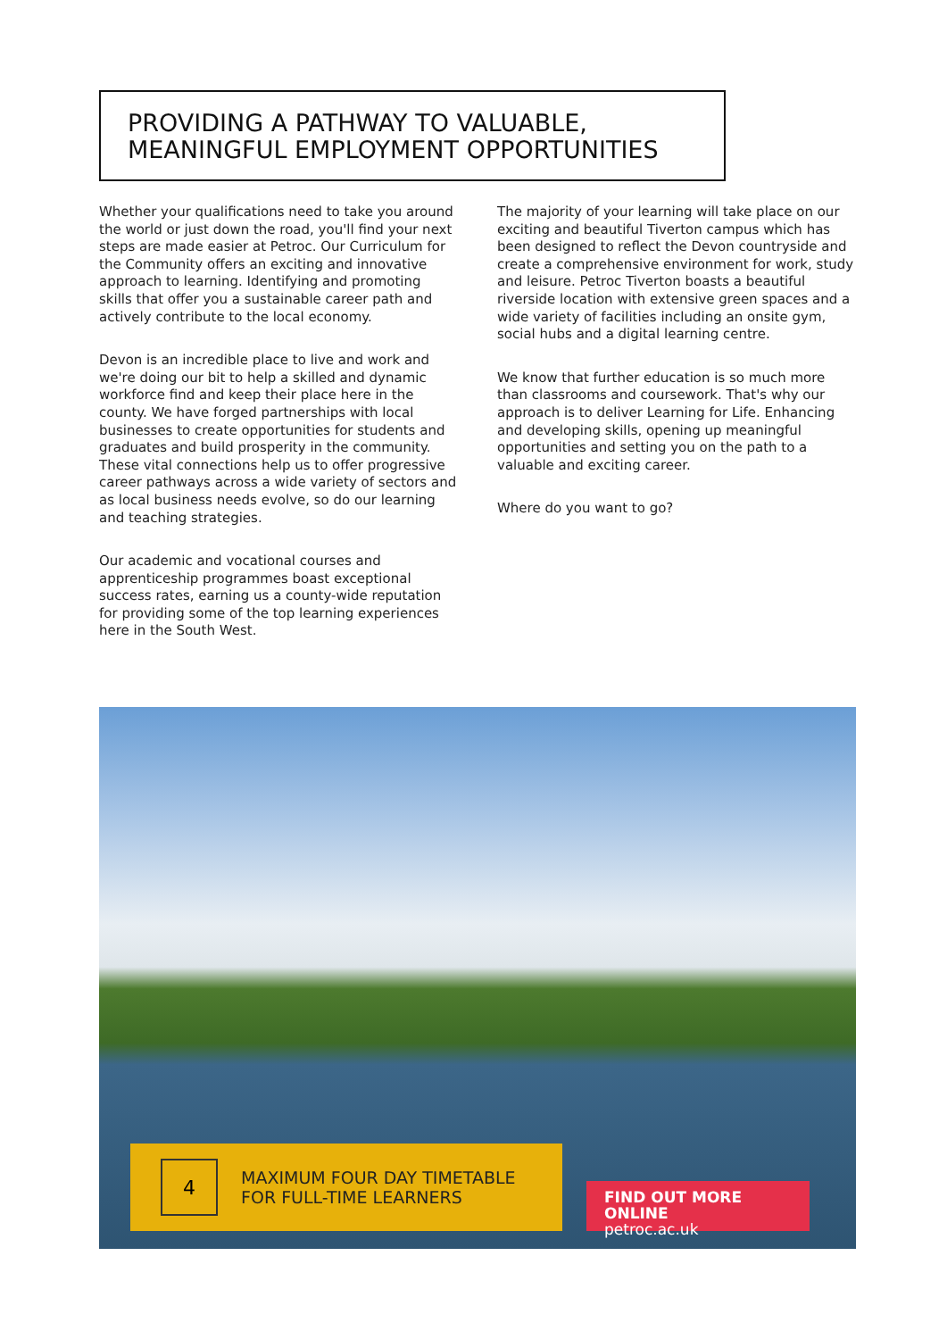PROVIDING A PATHWAY TO VALUABLE,
MEANINGFUL EMPLOYMENT OPPORTUNITIES
Whether your qualifications need to take you around the world or just down the road, you'll find your next steps are made easier at Petroc. Our Curriculum for the Community offers an exciting and innovative approach to learning. Identifying and promoting skills that offer you a sustainable career path and actively contribute to the local economy.
Devon is an incredible place to live and work and we're doing our bit to help a skilled and dynamic workforce find and keep their place here in the county. We have forged partnerships with local businesses to create opportunities for students and graduates and build prosperity in the community. These vital connections help us to offer progressive career pathways across a wide variety of sectors and as local business needs evolve, so do our learning and teaching strategies.
Our academic and vocational courses and apprenticeship programmes boast exceptional success rates, earning us a county-wide reputation for providing some of the top learning experiences here in the South West.
The majority of your learning will take place on our exciting and beautiful Tiverton campus which has been designed to reflect the Devon countryside and create a comprehensive environment for work, study and leisure. Petroc Tiverton boasts a beautiful riverside location with extensive green spaces and a wide variety of facilities including an onsite gym, social hubs and a digital learning centre.
We know that further education is so much more than classrooms and coursework. That's why our approach is to deliver Learning for Life. Enhancing and developing skills, opening up meaningful opportunities and setting you on the path to a valuable and exciting career.
Where do you want to go?
4
MAXIMUM FOUR DAY TIMETABLE
FOR FULL-TIME LEARNERS
FIND OUT MORE ONLINE
petroc.ac.uk